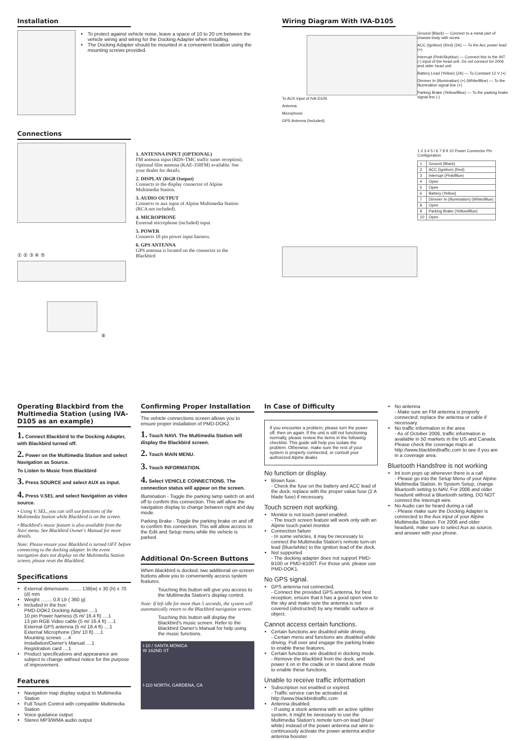Installation
To protect against vehicle noise, leave a space of 10 to 20 cm between the vehicle wiring and wiring for the Docking Adapter when installing.
The Docking Adapter should be mounted in a convenient location using the mounting screws provided.
Connections
① ② ③ ④ ⑤
⑥
1. ANTENNA INPUT (OPTIONAL)
FM antenna input (RDS-TMC traffic tuner reception). Optional film antenna (KAE-350FM) available. See your dealer for details.
2. DISPLAY (RGB Output)
Connects to the display connector of Alpine Multimedia Station.
3. AUDIO OUTPUT
Connects to aux input of Alpine Multimedia Station (RCA not included).
4. MICROPHONE
External microphone (included) input
5. POWER
Connects 10 pin power input harness.
6. GPS ANTENNA
GPS antenna is located on the connector to the Blackbird
Wiring Diagram With IVA-D105
To AUX input of IVA-D105
Antenna
Microphone
GPS Antenna (Included)
Ground (Black) — Connect to a metal part of chassis body with screw
ACC (Ignition) (Red) (2A) — To the Acc power lead (+)
Interrupt (Pink/Skyblue) — Connect this to the INT (-) input of the head unit. Do not connect for 2006 and older head unit.
Battery Lead (Yellow) (2A) — To Constant 12 V (+)
Dimmer In (Illumination) (+) (White/Blue) — To the Illumination signal line (+)
Parking Brake (Yellow/Blue) — To the parking brake signal line (-)
1 2 3 4 5 / 6 7 8 9 10 Power Connector Pin Configuration
| 1 | Ground (Black) |
| 2 | ACC (Ignition) (Red) |
| 3 | Interrupt (Pink/Blue) |
| 4 | Open |
| 5 | Open |
| 6 | Battery (Yellow) |
| 7 | Dimmer In (Illumination) (White/Blue) |
| 8 | Open |
| 9 | Parking Brake (Yellow/Blue) |
| 10 | Open |
Operating Blackbird from the Multimedia Station (using IVA-D105 as an example)
1. Connect Blackbird to the Docking Adapter, with Blackbird turned off.
2. Power on the Multimedia Station and select Navigation as Source.
To Listen to Music from Blackbird
3. Press SOURCE and select AUX as input.
4. Press V.SEL and select Navigation as video source.
• Using V. SEL, you can still use functions of the Multimedia Station while Blackbird is on the screen.
• Blackbird's music feature is also available from the Navi menu. See Blackbird Owner's Manual for more details.
Note: Please ensure your Blackbird is turned OFF before connecting to the docking adapter. In the event navigation does not display on the Multimedia Station screen, please reset the Blackbird.
Specifications
External dimensions ........ 138(w) x 30 (h) x 70 (d) mm
Weight ........ 0.8 Lb ( 360 g)
Included in the box:
PMD-DOK2 Docking Adapter ....1
10 pin Power harness (5 m/ 16.4 ft) ....1
13 pin RGB Video cable (5 m/ 16.4 ft) ....1
External GPS antenna (5 m/ 16.4 ft) ....1
External Microphone (3m/ 10 ft) ....1
Mounting screws ....4
Installation/Owner's Manual ....1
Registration card ....1
Product specifications and appearance are subject to change without notice for the purpose of improvement.
Features
Navigation map display output to Multimedia Station
Full Touch Control with compatible Multimedia Station
Voice guidance output
Stereo MP3/WMA audio output
Confirming Proper Installation
The vehicle connections screen allows you to ensure proper installation of PMD-DOK2.
1. Touch NAVI. The Multimedia Station will display the Blackbird screen.
2. Touch MAIN MENU.
3. Touch INFORMATION.
4. Select VEHICLE CONNECTIONS. The connection status will appear on the screen.
Illumination - Toggle the parking lamp switch on and off to confirm this connection. This will allow the navigation display to change between night and day mode.
Parking Brake - Toggle the parking brake on and off to confirm this connection. This will allow access to the Edit and Setup menu while the vehicle is parked.
Additional On-Screen Buttons
When Blackbird is docked, two additional on-screen buttons allow you to conveniently access system features.
Touching this button will give you access to the Multimedia Station's display control.
Note: If left idle for more than 5 seconds, the system will automatically return to the Blackbird navigation screen.
Touching this button will display the Blackbird's music screen. Refer to the Blackbird Owner's Manual for help using the music functions.
I-10 / SANTA MONICA
W 162ND ST
I-110 NORTH, GARDENA, CA
In Case of Difficulty
If you encounter a problem, please turn the power off, then on again. If the unit is still not functioning normally, please review the items in the following checklist. This guide will help you isolate the problem. Otherwise, make sure the rest of your system is properly connected, or consult your authorized Alpine dealer.
No function or display.
Blown fuse.
- Check the fuse on the battery and ACC lead of the dock; replace with the proper value fuse (2 A blade fuse) if necessary.
Touch screen not working.
Monitor is not touch panel enabled.
- The touch screen feature will work only with an Alpine touch panel monitor.
Connection failure
- In some vehicles, it may be necessary to connect the Multimedia Station's remote turn-on lead (blue/white) to the ignition lead of the dock.
Not supported
- The docking adapter does not support PMD-B100 or PMD-B100T. For those unit, please use PMD-DOK1.
No GPS signal.
GPS antenna not connected.
- Connect the provided GPS antenna, for best reception, ensure that it has a good open view to the sky and make sure the antenna is not covered (obstructed) by any metallic surface or object.
Cannot access certain functions.
Certain functions are disabled while driving.
- Certain menu and functions are disabled while driving. Pull over and engage the parking brake to enable these features.
Certain functions are disabled in docking mode.
- Remove the Blackbird from the dock, and power it on in the cradle or in stand alone mode to enable these functions.
Unable to receive traffic information
Subscription not enabled or expired.
- Traffic service can be activated at http://www.blackbirdtraffic.com
Antenna disabled.
- If using a stock antenna with an active splitter system, it might be necessary to use the Multimedia Station's remote turn-on lead (blue/ white) instead of the power antenna out wire to continuously activate the power antenna and/or antenna booster.
No antenna
- Make sure an FM antenna is properly connected; replace the antenna or cable if necessary.
No traffic information in the area
- As of October 2006, traffic information is available in 50 markets in the US and Canada. Please check the coverage maps at http://www.blackbirdtraffic.com to see if you are in a coverage area.
Bluetooth Handsfree is not working
Int icon pops up whenever there is a call
- Please go into the Setup Menu of your Alpine Multimedia Station. In System Setup, change Bluetooth setting to NAV. For 2006 and older headunit without a Bluetooth setting, DO NOT connect the Interrupt wire.
No Audio can be heard during a call
- Please make sure the Docking Adapter is connected to the Aux input of your Alpine Multimedia Station. For 2006 and older headunit, make sure to select Aux as source, and answer with your phone.